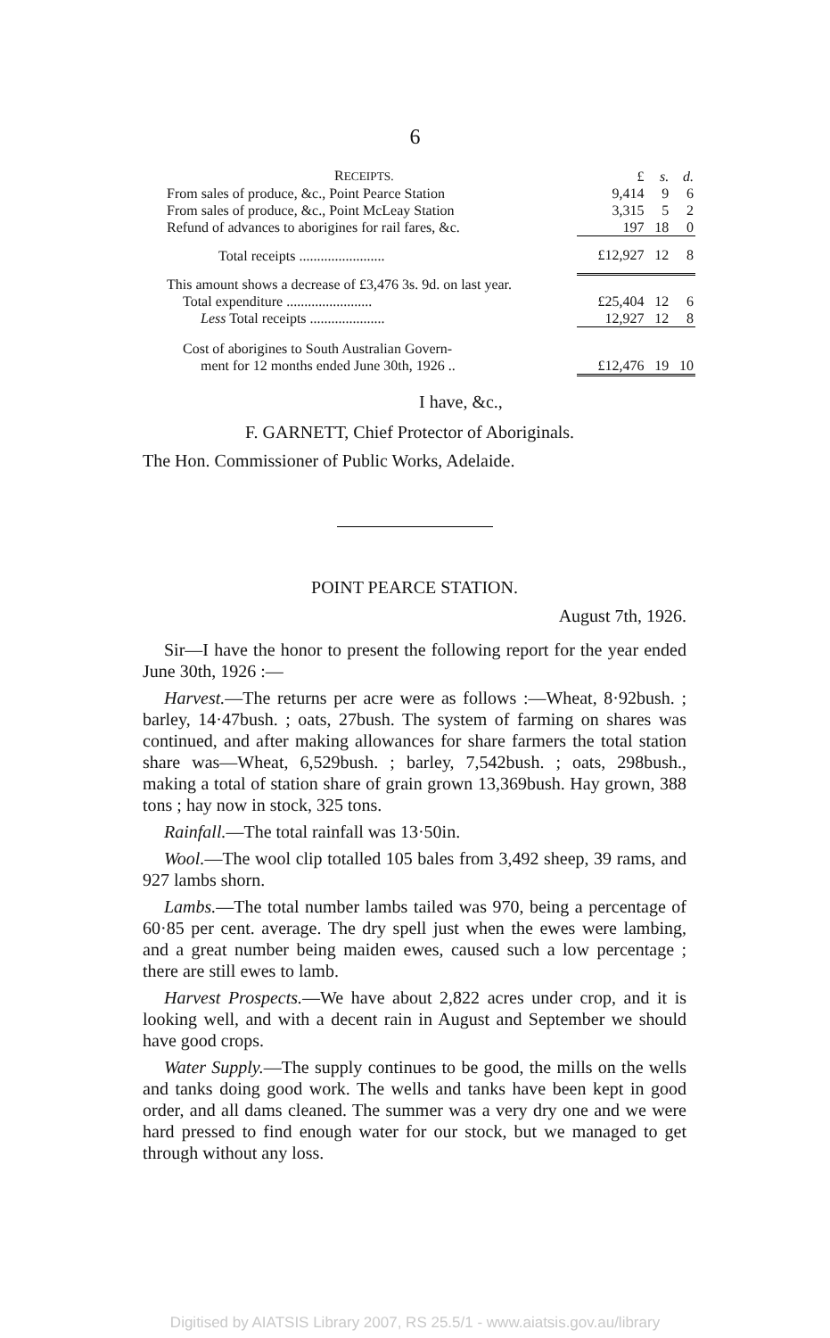6
| R ECEIPTS. | £ | s. | d. |
| From sales of produce, &c., Point Pearce Station | 9,414 | 9 | 6 |
| From sales of produce, &c., Point McLeay Station | 3,315 | 5 | 2 |
| Refund of advances to aborigines for rail fares, &c. | 197 | 18 | 0 |
| Total receipts ........................ | £12,927 | 12 | 8 |
| This amount shows a decrease of £3,476 3s. 9d. on last year. | | | |
| Total expenditure ........................ | £25,404 | 12 | 6 |
| Less Total receipts ..................... | 12,927 | 12 | 8 |
| Cost of aborigines to South Australian Govern- | | | |
| ment for 12 months ended June 30th, 1926 .. | £12,476 | 19 | 10 |
I have, &c.,
F. GARNETT, Chief Protector of Aboriginals.
The Hon. Commissioner of Public Works, Adelaide.
POINT PEARCE STATION.
August 7th, 1926.
Sir—I have the honor to present the following report for the year ended June 30th, 1926 :—
Harvest.—The returns per acre were as follows :—Wheat, 8·92bush. ; barley, 14·47bush. ; oats, 27bush. The system of farming on shares was continued, and after making allowances for share farmers the total station share was—Wheat, 6,529bush. ; barley, 7,542bush. ; oats, 298bush., making a total of station share of grain grown 13,369bush. Hay grown, 388 tons ; hay now in stock, 325 tons.
Rainfall.—The total rainfall was 13·50in.
Wool.—The wool clip totalled 105 bales from 3,492 sheep, 39 rams, and 927 lambs shorn.
Lambs.—The total number lambs tailed was 970, being a percentage of 60·85 per cent. average. The dry spell just when the ewes were lambing, and a great number being maiden ewes, caused such a low percentage ; there are still ewes to lamb.
Harvest Prospects.—We have about 2,822 acres under crop, and it is looking well, and with a decent rain in August and September we should have good crops.
Water Supply.—The supply continues to be good, the mills on the wells and tanks doing good work. The wells and tanks have been kept in good order, and all dams cleaned. The summer was a very dry one and we were hard pressed to find enough water for our stock, but we managed to get through without any loss.
Digitised by AIATSIS Library 2007, RS 25.5/1 - www.aiatsis.gov.au/library